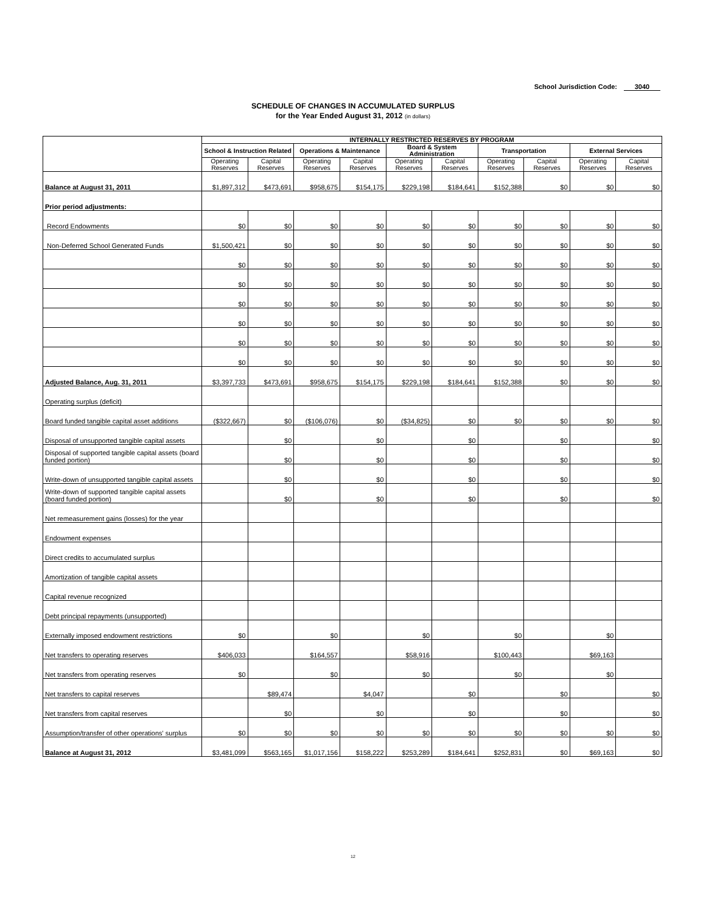School Jurisdiction Code: 3040
SCHEDULE OF CHANGES IN ACCUMULATED SURPLUS
for the Year Ended August 31, 2012 (in dollars)
| | INTERNALLY RESTRICTED RESERVES BY PROGRAM | | | | | | | | | |
| --- | --- | --- | --- | --- | --- | --- | --- | --- | --- | --- |
| | School & Instruction Related | | Operations & Maintenance | | Board & System Administration | | Transportation | | External Services | |
| | Operating Reserves | Capital Reserves | Operating Reserves | Capital Reserves | Operating Reserves | Capital Reserves | Operating Reserves | Capital Reserves | Operating Reserves | Capital Reserves |
| Balance at August 31, 2011 | $1,897,312 | $473,691 | $958,675 | $154,175 | $229,198 | $184,641 | $152,388 | $0 | $0 | $0 |
| Prior period adjustments: | | | | | | | | | | |
| Record Endowments | $0 | $0 | $0 | $0 | $0 | $0 | $0 | $0 | $0 | $0 |
| Non-Deferred School Generated Funds | $1,500,421 | $0 | $0 | $0 | $0 | $0 | $0 | $0 | $0 | $0 |
| | $0 | $0 | $0 | $0 | $0 | $0 | $0 | $0 | $0 | $0 |
| | $0 | $0 | $0 | $0 | $0 | $0 | $0 | $0 | $0 | $0 |
| | $0 | $0 | $0 | $0 | $0 | $0 | $0 | $0 | $0 | $0 |
| | $0 | $0 | $0 | $0 | $0 | $0 | $0 | $0 | $0 | $0 |
| | $0 | $0 | $0 | $0 | $0 | $0 | $0 | $0 | $0 | $0 |
| | $0 | $0 | $0 | $0 | $0 | $0 | $0 | $0 | $0 | $0 |
| Adjusted Balance, Aug. 31, 2011 | $3,397,733 | $473,691 | $958,675 | $154,175 | $229,198 | $184,641 | $152,388 | $0 | $0 | $0 |
| Operating surplus (deficit) | | | | | | | | | | |
| Board funded tangible capital asset additions | ($322,667) | $0 | ($106,076) | $0 | ($34,825) | $0 | $0 | $0 | $0 | $0 |
| Disposal of unsupported tangible capital assets | | $0 | | $0 | | $0 | | $0 | | $0 |
| Disposal of supported tangible capital assets (board funded portion) | | $0 | | $0 | | $0 | | $0 | | $0 |
| Write-down of unsupported tangible capital assets | | $0 | | $0 | | $0 | | $0 | | $0 |
| Write-down of supported tangible capital assets (board funded portion) | | $0 | | $0 | | $0 | | $0 | | $0 |
| Net remeasurement gains (losses) for the year | | | | | | | | | | |
| Endowment expenses | | | | | | | | | | |
| Direct credits to accumulated surplus | | | | | | | | | | |
| Amortization of tangible capital assets | | | | | | | | | | |
| Capital revenue recognized | | | | | | | | | | |
| Debt principal repayments (unsupported) | | | | | | | | | | |
| Externally imposed endowment restrictions | $0 | | $0 | | $0 | | $0 | | $0 | |
| Net transfers to operating reserves | $406,033 | | $164,557 | | $58,916 | | $100,443 | | $69,163 | |
| Net transfers from operating reserves | $0 | | $0 | | $0 | | $0 | | $0 | |
| Net transfers to capital reserves | | $89,474 | | $4,047 | | $0 | | $0 | | $0 |
| Net transfers from capital reserves | | $0 | | $0 | | $0 | | $0 | | $0 |
| Assumption/transfer of other operations' surplus | $0 | $0 | $0 | $0 | $0 | $0 | $0 | $0 | $0 | $0 |
| Balance at August 31, 2012 | $3,481,099 | $563,165 | $1,017,156 | $158,222 | $253,289 | $184,641 | $252,831 | $0 | $69,163 | $0 |
12